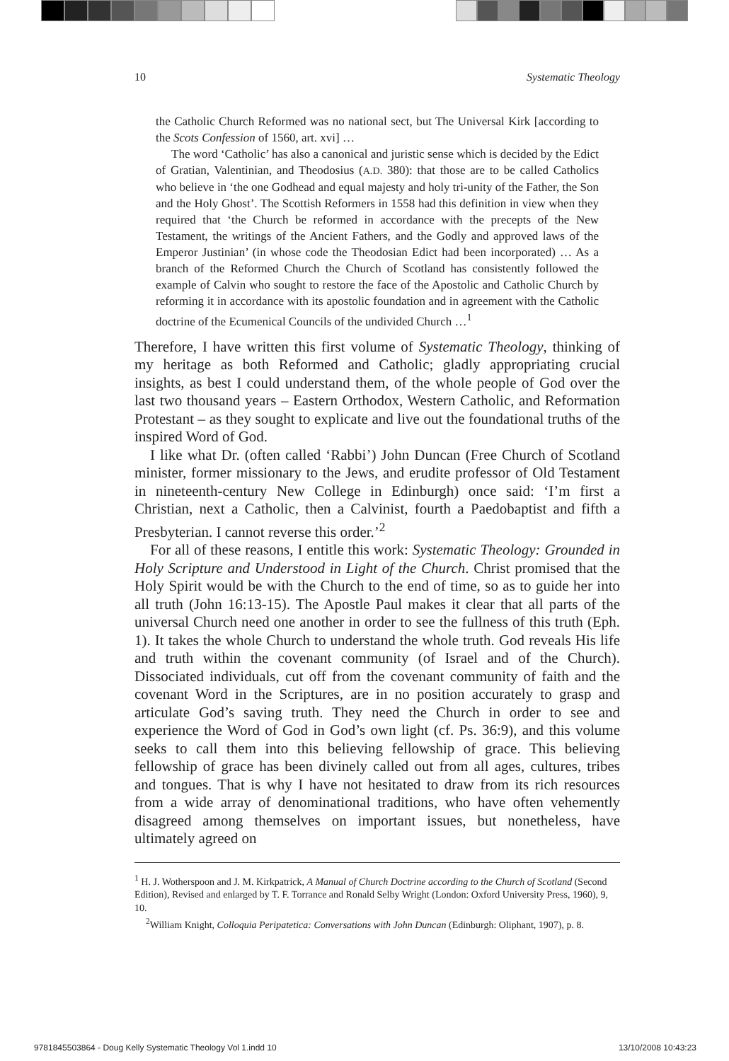10 Systematic Theology
the Catholic Church Reformed was no national sect, but The Universal Kirk [according to the Scots Confession of 1560, art. xvi] …
The word ‘Catholic’ has also a canonical and juristic sense which is decided by the Edict of Gratian, Valentinian, and Theodosius (A.D. 380): that those are to be called Catholics who believe in ‘the one Godhead and equal majesty and holy tri-unity of the Father, the Son and the Holy Ghost’. The Scottish Reformers in 1558 had this definition in view when they required that ‘the Church be reformed in accordance with the precepts of the New Testament, the writings of the Ancient Fathers, and the Godly and approved laws of the Emperor Justinian’ (in whose code the Theodosian Edict had been incorporated) … As a branch of the Reformed Church the Church of Scotland has consistently followed the example of Calvin who sought to restore the face of the Apostolic and Catholic Church by reforming it in accordance with its apostolic foundation and in agreement with the Catholic doctrine of the Ecumenical Councils of the undivided Church …<sup>1</sup>
Therefore, I have written this first volume of Systematic Theology, thinking of my heritage as both Reformed and Catholic; gladly appropriating crucial insights, as best I could understand them, of the whole people of God over the last two thousand years – Eastern Orthodox, Western Catholic, and Reformation Protestant – as they sought to explicate and live out the foundational truths of the inspired Word of God.
I like what Dr. (often called ‘Rabbi’) John Duncan (Free Church of Scotland minister, former missionary to the Jews, and erudite professor of Old Testament in nineteenth-century New College in Edinburgh) once said: ‘I’m first a Christian, next a Catholic, then a Calvinist, fourth a Paedobaptist and fifth a Presbyterian. I cannot reverse this order.’<sup>2</sup>
For all of these reasons, I entitle this work: Systematic Theology: Grounded in Holy Scripture and Understood in Light of the Church. Christ promised that the Holy Spirit would be with the Church to the end of time, so as to guide her into all truth (John 16:13-15). The Apostle Paul makes it clear that all parts of the universal Church need one another in order to see the fullness of this truth (Eph. 1). It takes the whole Church to understand the whole truth. God reveals His life and truth within the covenant community (of Israel and of the Church). Dissociated individuals, cut off from the covenant community of faith and the covenant Word in the Scriptures, are in no position accurately to grasp and articulate God’s saving truth. They need the Church in order to see and experience the Word of God in God’s own light (cf. Ps. 36:9), and this volume seeks to call them into this believing fellowship of grace. This believing fellowship of grace has been divinely called out from all ages, cultures, tribes and tongues. That is why I have not hesitated to draw from its rich resources from a wide array of denominational traditions, who have often vehemently disagreed among themselves on important issues, but nonetheless, have ultimately agreed on
<sup>1</sup> H. J. Wotherspoon and J. M. Kirkpatrick, A Manual of Church Doctrine according to the Church of Scotland (Second Edition), Revised and enlarged by T. F. Torrance and Ronald Selby Wright (London: Oxford University Press, 1960), 9, 10.
<sup>2</sup> William Knight, Colloquia Peripatetica: Conversations with John Duncan (Edinburgh: Oliphant, 1907), p. 8.
9781845503864 - Doug Kelly Systematic Theology Vol 1.indd 10 13/10/2008 10:43:23